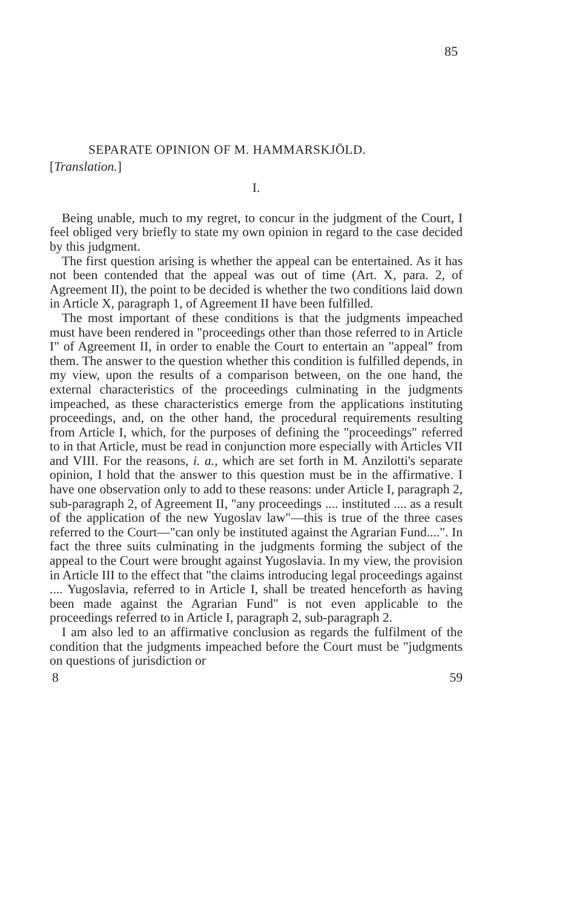85
SEPARATE OPINION OF M. HAMMARSKJÖLD.
[Translation.]
I.
Being unable, much to my regret, to concur in the judgment of the Court, I feel obliged very briefly to state my own opinion in regard to the case decided by this judgment.
The first question arising is whether the appeal can be entertained. As it has not been contended that the appeal was out of time (Art. X, para. 2, of Agreement II), the point to be decided is whether the two conditions laid down in Article X, paragraph 1, of Agreement II have been fulfilled.
The most important of these conditions is that the judgments impeached must have been rendered in "proceedings other than those referred to in Article I" of Agreement II, in order to enable the Court to entertain an "appeal" from them. The answer to the question whether this condition is fulfilled depends, in my view, upon the results of a comparison between, on the one hand, the external characteristics of the proceedings culminating in the judgments impeached, as these characteristics emerge from the applications instituting proceedings, and, on the other hand, the procedural requirements resulting from Article I, which, for the purposes of defining the "proceedings" referred to in that Article, must be read in conjunction more especially with Articles VII and VIII. For the reasons, i. a., which are set forth in M. Anzilotti's separate opinion, I hold that the answer to this question must be in the affirmative. I have one observation only to add to these reasons: under Article I, paragraph 2, sub-paragraph 2, of Agreement II, "any proceedings .... instituted .... as a result of the application of the new Yugoslav law"—this is true of the three cases referred to the Court—"can only be instituted against the Agrarian Fund....". In fact the three suits culminating in the judgments forming the subject of the appeal to the Court were brought against Yugoslavia. In my view, the provision in Article III to the effect that "the claims introducing legal proceedings against .... Yugoslavia, referred to in Article I, shall be treated henceforth as having been made against the Agrarian Fund" is not even applicable to the proceedings referred to in Article I, paragraph 2, sub-paragraph 2.
I am also led to an affirmative conclusion as regards the fulfilment of the condition that the judgments impeached before the Court must be "judgments on questions of jurisdiction or
8 59